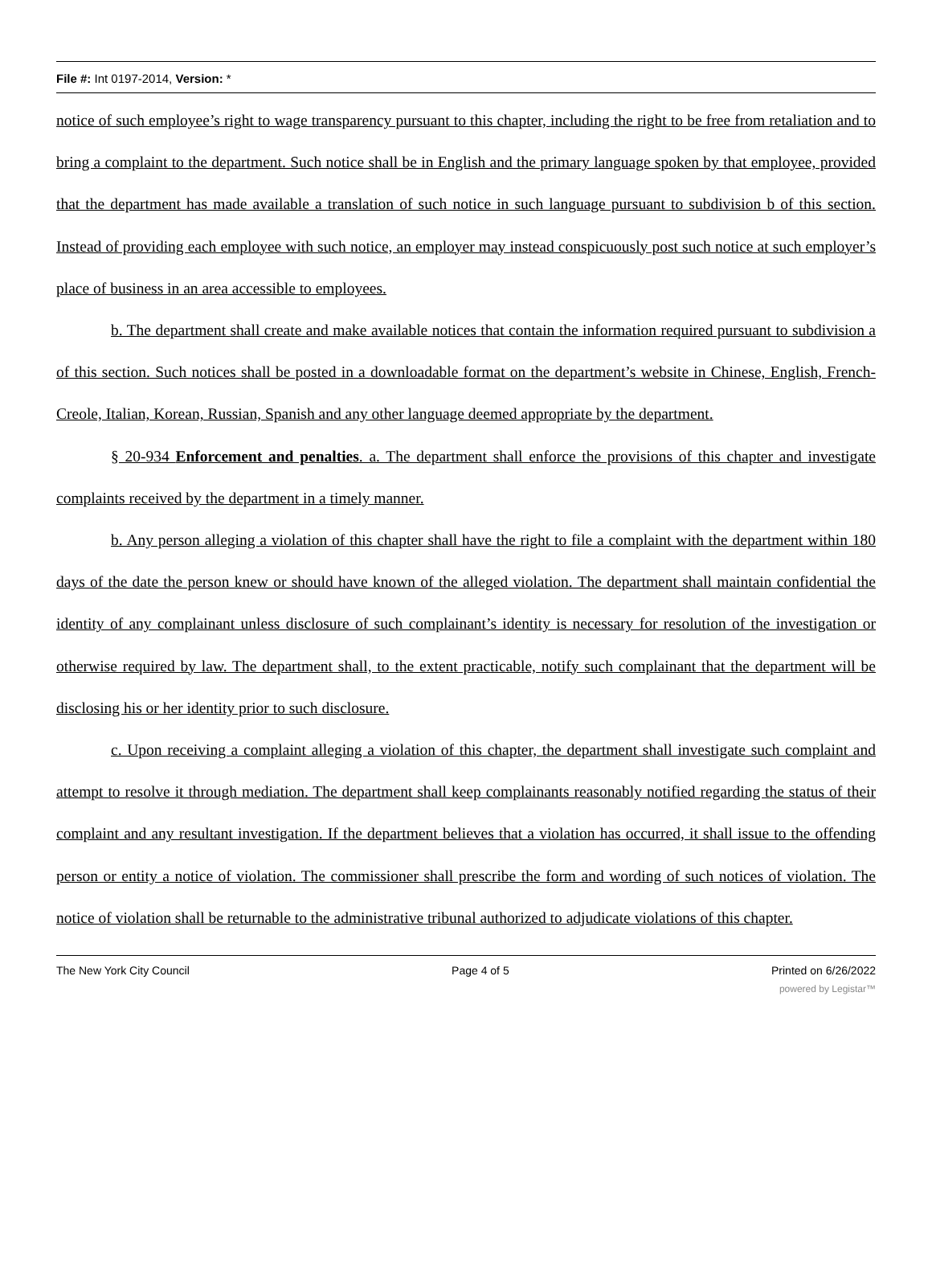File #: Int 0197-2014, Version: *
notice of such employee’s right to wage transparency pursuant to this chapter, including the right to be free from retaliation and to bring a complaint to the department. Such notice shall be in English and the primary language spoken by that employee, provided that the department has made available a translation of such notice in such language pursuant to subdivision b of this section. Instead of providing each employee with such notice, an employer may instead conspicuously post such notice at such employer’s place of business in an area accessible to employees.
b. The department shall create and make available notices that contain the information required pursuant to subdivision a of this section. Such notices shall be posted in a downloadable format on the department’s website in Chinese, English, French-Creole, Italian, Korean, Russian, Spanish and any other language deemed appropriate by the department.
§ 20-934 Enforcement and penalties. a. The department shall enforce the provisions of this chapter and investigate complaints received by the department in a timely manner.
b. Any person alleging a violation of this chapter shall have the right to file a complaint with the department within 180 days of the date the person knew or should have known of the alleged violation. The department shall maintain confidential the identity of any complainant unless disclosure of such complainant’s identity is necessary for resolution of the investigation or otherwise required by law. The department shall, to the extent practicable, notify such complainant that the department will be disclosing his or her identity prior to such disclosure.
c. Upon receiving a complaint alleging a violation of this chapter, the department shall investigate such complaint and attempt to resolve it through mediation. The department shall keep complainants reasonably notified regarding the status of their complaint and any resultant investigation. If the department believes that a violation has occurred, it shall issue to the offending person or entity a notice of violation. The commissioner shall prescribe the form and wording of such notices of violation. The notice of violation shall be returnable to the administrative tribunal authorized to adjudicate violations of this chapter.
The New York City Council Page 4 of 5 Printed on 6/26/2022
powered by Legistar™